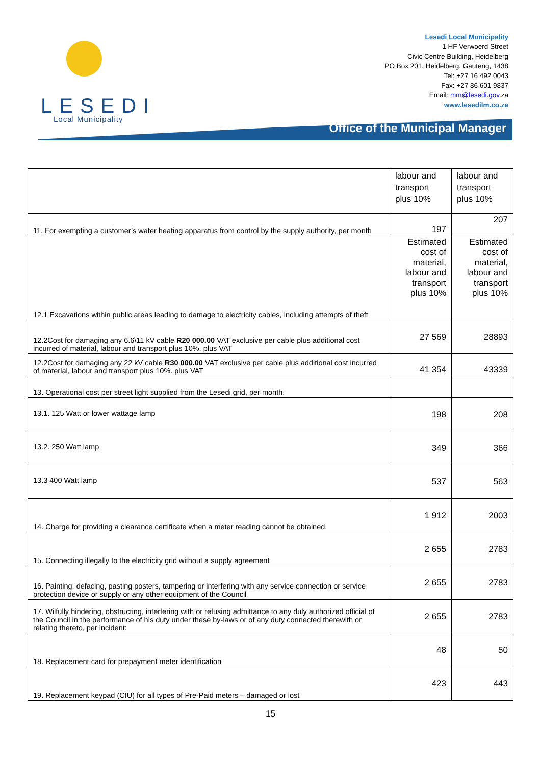LESEDI
Local Municipality
Lesedi Local Municipality
1 HF Verwoerd Street
Civic Centre Building, Heidelberg
PO Box 201, Heidelberg, Gauteng, 1438
Tel: +27 16 492 0043
Fax: +27 86 601 9837
Email: mm@lesedi.gov.za
www.lesedilm.co.za
Office of the Municipal Manager
| | labour and transport plus 10% | labour and transport plus 10% |
| 11. For exempting a customer’s water heating apparatus from control by the supply authority, per month | 197 | 207 |
| 12.1 Excavations within public areas leading to damage to electricity cables, including attempts of theft | Estimated cost of material, labour and transport plus 10% | Estimated cost of material, labour and transport plus 10% |
| 12.2Cost for damaging any 6.6\11 kV cable R20 000.00 VAT exclusive per cable plus additional cost incurred of material, labour and transport plus 10%. plus VAT | 27 569 | 28893 |
| 12.2Cost for damaging any 22 kV cable R30 000.00 VAT exclusive per cable plus additional cost incurred of material, labour and transport plus 10%. plus VAT | 41 354 | 43339 |
| 13. Operational cost per street light supplied from the Lesedi grid, per month. | | |
| 13.1. 125 Watt or lower wattage lamp | 198 | 208 |
| 13.2. 250 Watt lamp | 349 | 366 |
| 13.3 400 Watt lamp | 537 | 563 |
| 14. Charge for providing a clearance certificate when a meter reading cannot be obtained. | 1 912 | 2003 |
| 15. Connecting illegally to the electricity grid without a supply agreement | 2 655 | 2783 |
| 16. Painting, defacing, pasting posters, tampering or interfering with any service connection or service protection device or supply or any other equipment of the Council | 2 655 | 2783 |
| 17. Wilfully hindering, obstructing, interfering with or refusing admittance to any duly authorized official of the Council in the performance of his duty under these by-laws or of any duty connected therewith or relating thereto, per incident: | 2 655 | 2783 |
| 18. Replacement card for prepayment meter identification | 48 | 50 |
| 19. Replacement keypad (CIU) for all types of Pre-Paid meters – damaged or lost | 423 | 443 |
15